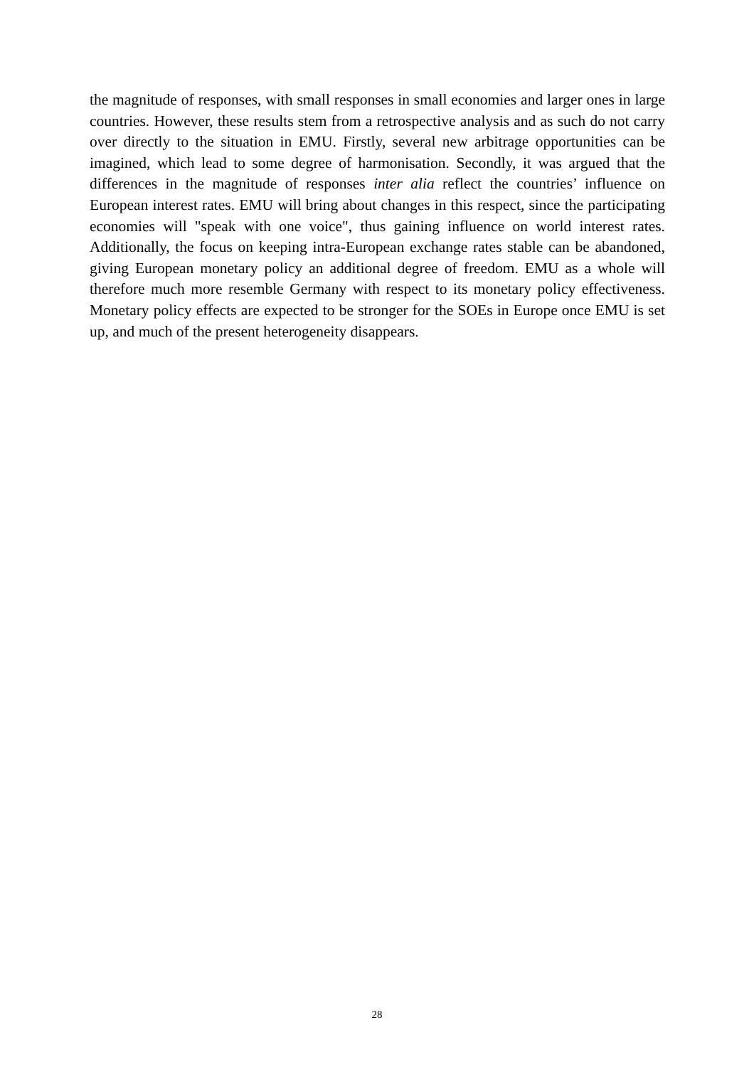the magnitude of responses, with small responses in small economies and larger ones in large countries. However, these results stem from a retrospective analysis and as such do not carry over directly to the situation in EMU. Firstly, several new arbitrage opportunities can be imagined, which lead to some degree of harmonisation. Secondly, it was argued that the differences in the magnitude of responses inter alia reflect the countries’ influence on European interest rates. EMU will bring about changes in this respect, since the participating economies will "speak with one voice", thus gaining influence on world interest rates. Additionally, the focus on keeping intra-European exchange rates stable can be abandoned, giving European monetary policy an additional degree of freedom. EMU as a whole will therefore much more resemble Germany with respect to its monetary policy effectiveness. Monetary policy effects are expected to be stronger for the SOEs in Europe once EMU is set up, and much of the present heterogeneity disappears.
28